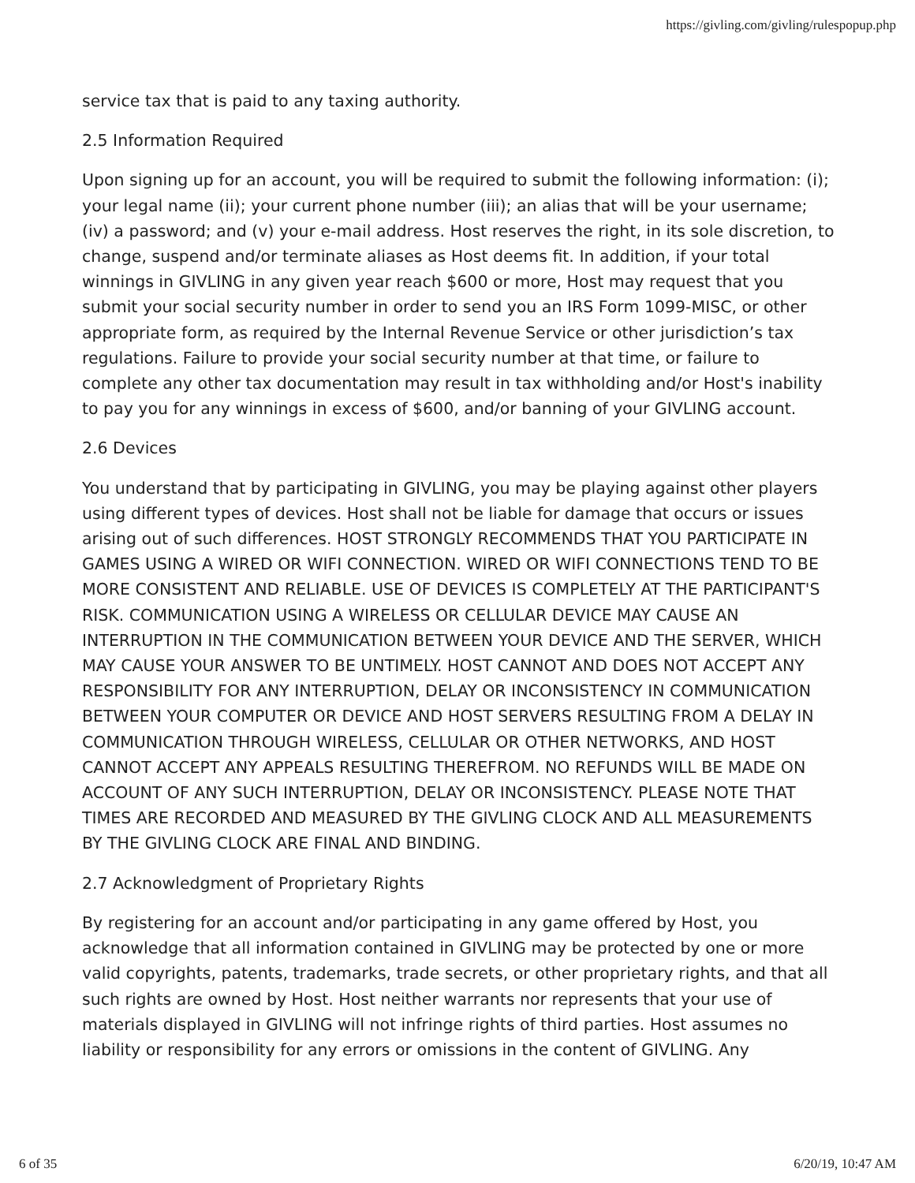https://givling.com/givling/rulespopup.php
service tax that is paid to any taxing authority.
2.5 Information Required
Upon signing up for an account, you will be required to submit the following information: (i); your legal name (ii); your current phone number (iii); an alias that will be your username; (iv) a password; and (v) your e-mail address. Host reserves the right, in its sole discretion, to change, suspend and/or terminate aliases as Host deems fit. In addition, if your total winnings in GIVLING in any given year reach $600 or more, Host may request that you submit your social security number in order to send you an IRS Form 1099-MISC, or other appropriate form, as required by the Internal Revenue Service or other jurisdiction’s tax regulations. Failure to provide your social security number at that time, or failure to complete any other tax documentation may result in tax withholding and/or Host's inability to pay you for any winnings in excess of $600, and/or banning of your GIVLING account.
2.6 Devices
You understand that by participating in GIVLING, you may be playing against other players using different types of devices. Host shall not be liable for damage that occurs or issues arising out of such differences. HOST STRONGLY RECOMMENDS THAT YOU PARTICIPATE IN GAMES USING A WIRED OR WIFI CONNECTION. WIRED OR WIFI CONNECTIONS TEND TO BE MORE CONSISTENT AND RELIABLE. USE OF DEVICES IS COMPLETELY AT THE PARTICIPANT'S RISK. COMMUNICATION USING A WIRELESS OR CELLULAR DEVICE MAY CAUSE AN INTERRUPTION IN THE COMMUNICATION BETWEEN YOUR DEVICE AND THE SERVER, WHICH MAY CAUSE YOUR ANSWER TO BE UNTIMELY. HOST CANNOT AND DOES NOT ACCEPT ANY RESPONSIBILITY FOR ANY INTERRUPTION, DELAY OR INCONSISTENCY IN COMMUNICATION BETWEEN YOUR COMPUTER OR DEVICE AND HOST SERVERS RESULTING FROM A DELAY IN COMMUNICATION THROUGH WIRELESS, CELLULAR OR OTHER NETWORKS, AND HOST CANNOT ACCEPT ANY APPEALS RESULTING THEREFROM. NO REFUNDS WILL BE MADE ON ACCOUNT OF ANY SUCH INTERRUPTION, DELAY OR INCONSISTENCY. PLEASE NOTE THAT TIMES ARE RECORDED AND MEASURED BY THE GIVLING CLOCK AND ALL MEASUREMENTS BY THE GIVLING CLOCK ARE FINAL AND BINDING.
2.7 Acknowledgment of Proprietary Rights
By registering for an account and/or participating in any game offered by Host, you acknowledge that all information contained in GIVLING may be protected by one or more valid copyrights, patents, trademarks, trade secrets, or other proprietary rights, and that all such rights are owned by Host. Host neither warrants nor represents that your use of materials displayed in GIVLING will not infringe rights of third parties. Host assumes no liability or responsibility for any errors or omissions in the content of GIVLING. Any
6 of 35 6/20/19, 10:47 AM